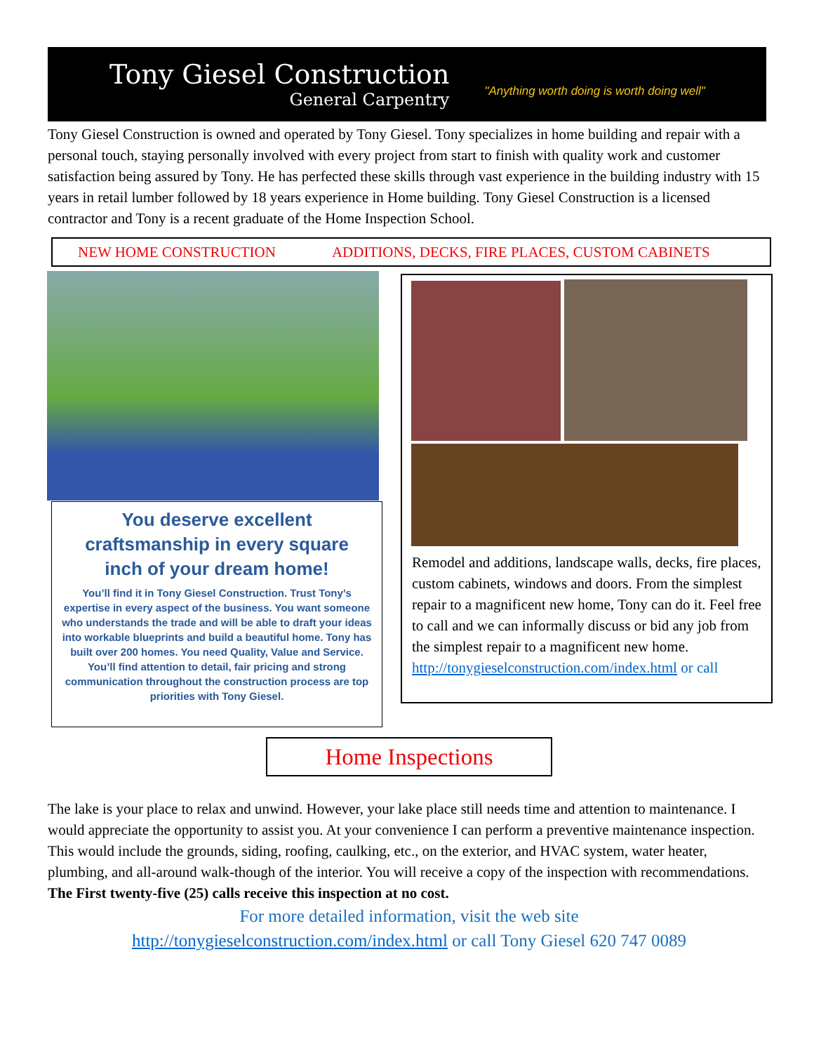Tony Giesel Construction
General Carpentry
"Anything worth doing is worth doing well"
Tony Giesel Construction is owned and operated by Tony Giesel. Tony specializes in home building and repair with a personal touch, staying personally involved with every project from start to finish with quality work and customer satisfaction being assured by Tony. He has perfected these skills through vast experience in the building industry with 15 years in retail lumber followed by 18 years experience in Home building. Tony Giesel Construction is a licensed contractor and Tony is a recent graduate of the Home Inspection School.
NEW HOME CONSTRUCTION ADDITIONS, DECKS, FIRE PLACES, CUSTOM CABINETS
You deserve excellent craftsmanship in every square inch of your dream home!
You’ll find it in Tony Giesel Construction. Trust Tony’s expertise in every aspect of the business. You want someone who understands the trade and will be able to draft your ideas into workable blueprints and build a beautiful home. Tony has built over 200 homes. You need Quality, Value and Service. You’ll find attention to detail, fair pricing and strong communication throughout the construction process are top priorities with Tony Giesel.
Remodel and additions, landscape walls, decks, fire places, custom cabinets, windows and doors. From the simplest repair to a magnificent new home, Tony can do it. Feel free to call and we can informally discuss or bid any job from the simplest repair to a magnificent new home.
http://tonygieselconstruction.com/index.html or call
Home Inspections
The lake is your place to relax and unwind. However, your lake place still needs time and attention to maintenance. I would appreciate the opportunity to assist you. At your convenience I can perform a preventive maintenance inspection. This would include the grounds, siding, roofing, caulking, etc., on the exterior, and HVAC system, water heater, plumbing, and all-around walk-though of the interior. You will receive a copy of the inspection with recommendations. The First twenty-five (25) calls receive this inspection at no cost.
For more detailed information, visit the web site
http://tonygieselconstruction.com/index.html or call Tony Giesel 620 747 0089